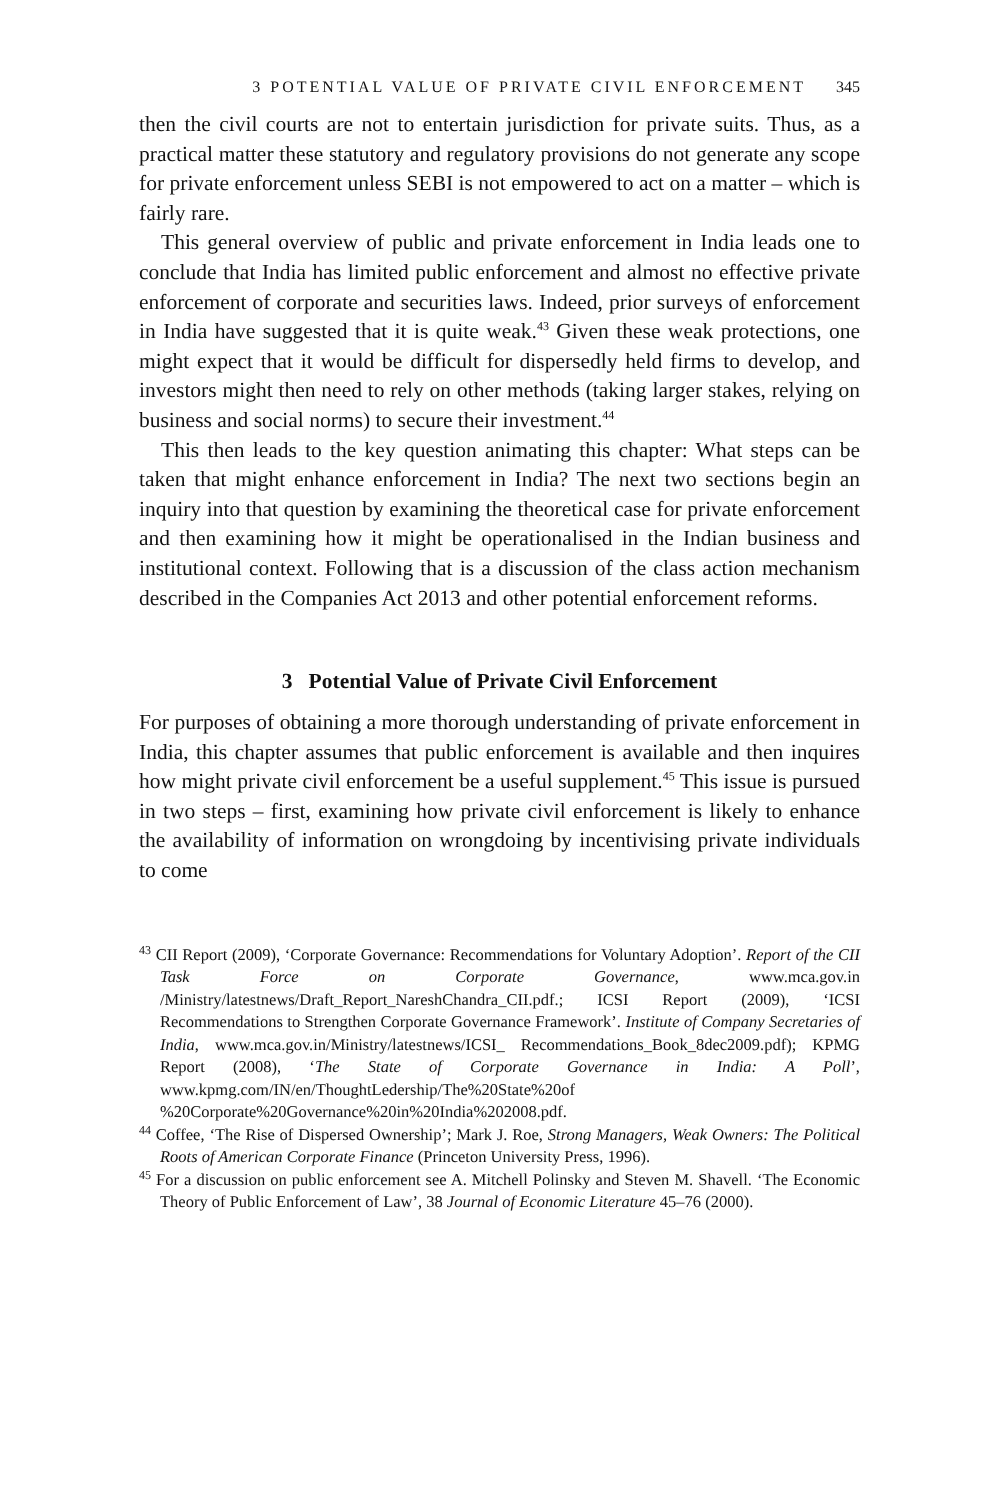3 POTENTIAL VALUE OF PRIVATE CIVIL ENFORCEMENT 345
then the civil courts are not to entertain jurisdiction for private suits. Thus, as a practical matter these statutory and regulatory provisions do not generate any scope for private enforcement unless SEBI is not empowered to act on a matter – which is fairly rare.
This general overview of public and private enforcement in India leads one to conclude that India has limited public enforcement and almost no effective private enforcement of corporate and securities laws. Indeed, prior surveys of enforcement in India have suggested that it is quite weak.<sup>43</sup> Given these weak protections, one might expect that it would be difficult for dispersedly held firms to develop, and investors might then need to rely on other methods (taking larger stakes, relying on business and social norms) to secure their investment.<sup>44</sup>
This then leads to the key question animating this chapter: What steps can be taken that might enhance enforcement in India? The next two sections begin an inquiry into that question by examining the theoretical case for private enforcement and then examining how it might be operationalised in the Indian business and institutional context. Following that is a discussion of the class action mechanism described in the Companies Act 2013 and other potential enforcement reforms.
3 Potential Value of Private Civil Enforcement
For purposes of obtaining a more thorough understanding of private enforcement in India, this chapter assumes that public enforcement is available and then inquires how might private civil enforcement be a useful supplement.<sup>45</sup> This issue is pursued in two steps – first, examining how private civil enforcement is likely to enhance the availability of information on wrongdoing by incentivising private individuals to come
<sup>43</sup> CII Report (2009), ‘Corporate Governance: Recommendations for Voluntary Adoption’. Report of the CII Task Force on Corporate Governance, www.mca.gov.in /Ministry/latestnews/Draft_Report_NareshChandra_CII.pdf.; ICSI Report (2009), ‘ICSI Recommendations to Strengthen Corporate Governance Framework’. Institute of Company Secretaries of India, www.mca.gov.in/Ministry/latestnews/ICSI_ Recommendations_Book_8dec2009.pdf); KPMG Report (2008), ‘The State of Corporate Governance in India: A Poll’, www.kpmg.com/IN/en/ThoughtLedership/The%20State%20of %20Corporate%20Governance%20in%20India%202008.pdf.
<sup>44</sup> Coffee, ‘The Rise of Dispersed Ownership’; Mark J. Roe, Strong Managers, Weak Owners: The Political Roots of American Corporate Finance (Princeton University Press, 1996).
<sup>45</sup> For a discussion on public enforcement see A. Mitchell Polinsky and Steven M. Shavell. ‘The Economic Theory of Public Enforcement of Law’, 38 Journal of Economic Literature 45–76 (2000).